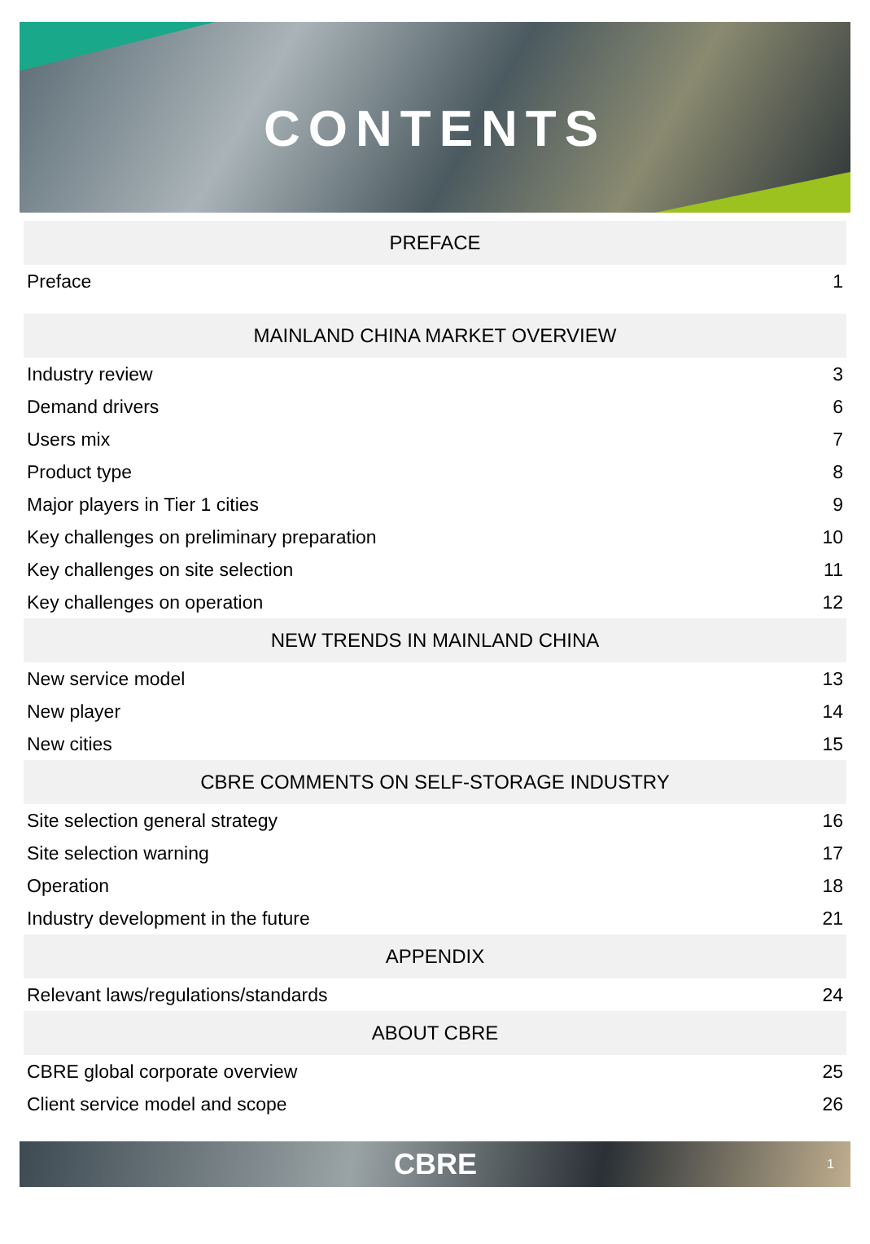CONTENTS
| PREFACE | |
| --- | --- |
| Preface | 1 |
| MAINLAND CHINA MARKET OVERVIEW | |
| Industry review | 3 |
| Demand drivers | 6 |
| Users mix | 7 |
| Product type | 8 |
| Major players in Tier 1 cities | 9 |
| Key challenges on preliminary preparation | 10 |
| Key challenges on site selection | 11 |
| Key challenges on operation | 12 |
| NEW TRENDS IN MAINLAND CHINA | |
| New service model | 13 |
| New player | 14 |
| New cities | 15 |
| CBRE COMMENTS ON SELF-STORAGE INDUSTRY | |
| Site selection general strategy | 16 |
| Site selection warning | 17 |
| Operation | 18 |
| Industry development in the future | 21 |
| APPENDIX | |
| Relevant laws/regulations/standards | 24 |
| ABOUT CBRE | |
| CBRE global corporate overview | 25 |
| Client service model and scope | 26 |
CBRE 1